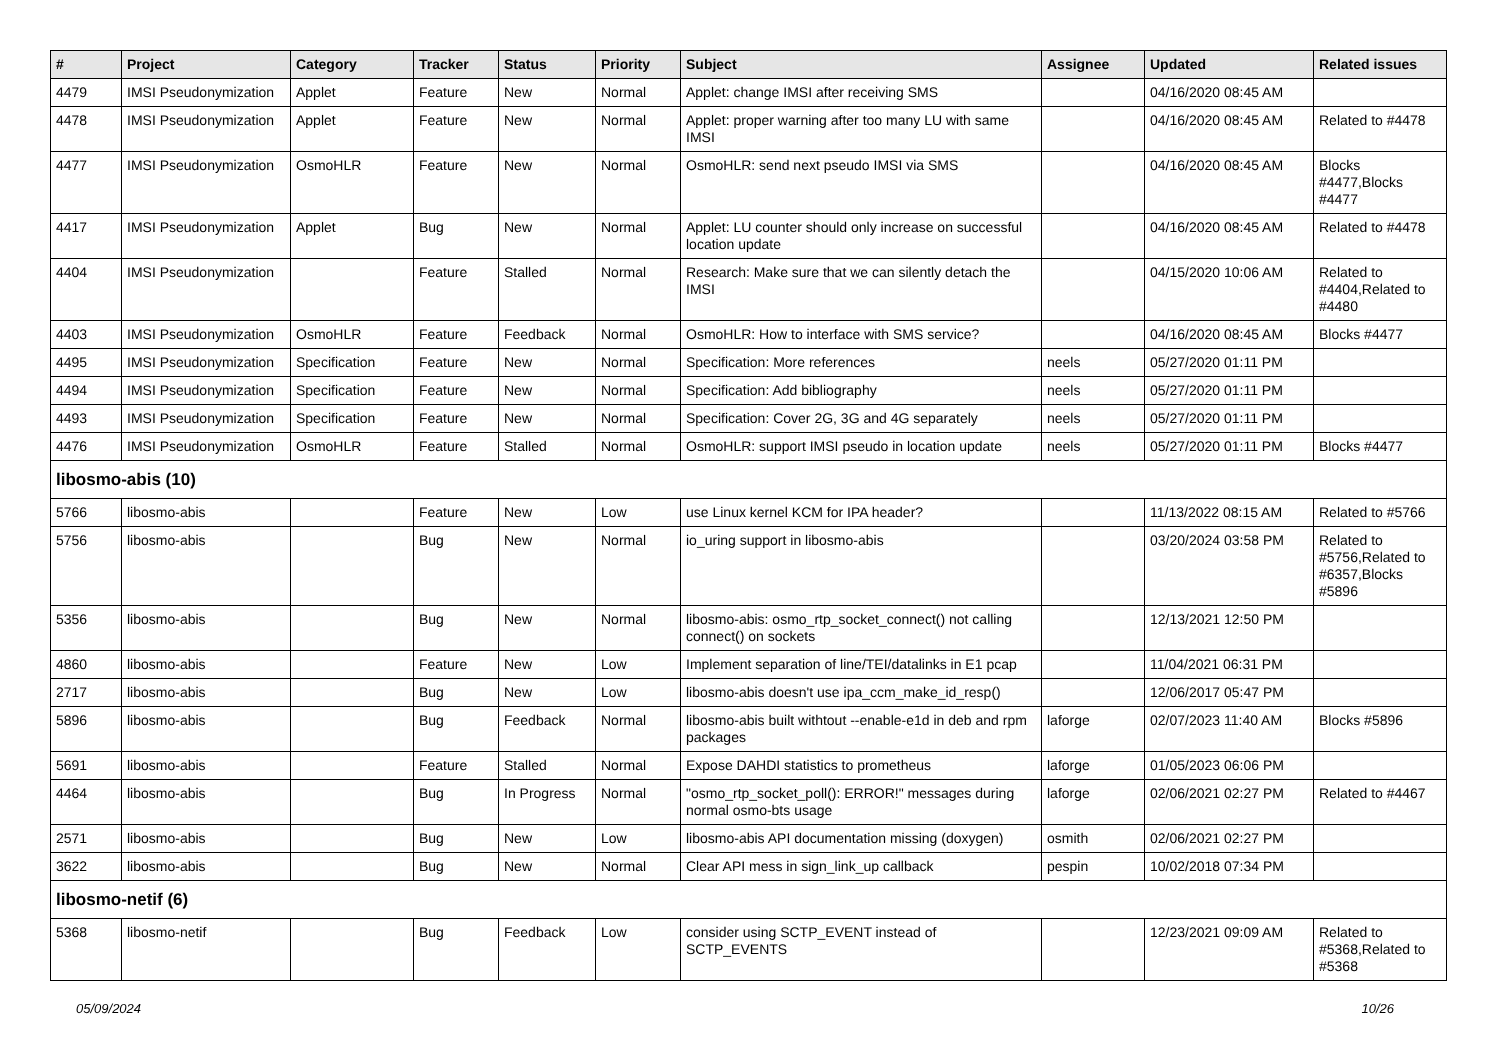| # | Project | Category | Tracker | Status | Priority | Subject | Assignee | Updated | Related issues |
| --- | --- | --- | --- | --- | --- | --- | --- | --- | --- |
| 4479 | IMSI Pseudonymization | Applet | Feature | New | Normal | Applet: change IMSI after receiving SMS | | 04/16/2020 08:45 AM | |
| 4478 | IMSI Pseudonymization | Applet | Feature | New | Normal | Applet: proper warning after too many LU with same IMSI | | 04/16/2020 08:45 AM | Related to #4478 |
| 4477 | IMSI Pseudonymization | OsmoHLR | Feature | New | Normal | OsmoHLR: send next pseudo IMSI via SMS | | 04/16/2020 08:45 AM | Blocks #4477,Blocks #4477 |
| 4417 | IMSI Pseudonymization | Applet | Bug | New | Normal | Applet: LU counter should only increase on successful location update | | 04/16/2020 08:45 AM | Related to #4478 |
| 4404 | IMSI Pseudonymization | | Feature | Stalled | Normal | Research: Make sure that we can silently detach the IMSI | | 04/15/2020 10:06 AM | Related to #4404,Related to #4480 |
| 4403 | IMSI Pseudonymization | OsmoHLR | Feature | Feedback | Normal | OsmoHLR: How to interface with SMS service? | | 04/16/2020 08:45 AM | Blocks #4477 |
| 4495 | IMSI Pseudonymization | Specification | Feature | New | Normal | Specification: More references | neels | 05/27/2020 01:11 PM | |
| 4494 | IMSI Pseudonymization | Specification | Feature | New | Normal | Specification: Add bibliography | neels | 05/27/2020 01:11 PM | |
| 4493 | IMSI Pseudonymization | Specification | Feature | New | Normal | Specification: Cover 2G, 3G and 4G separately | neels | 05/27/2020 01:11 PM | |
| 4476 | IMSI Pseudonymization | OsmoHLR | Feature | Stalled | Normal | OsmoHLR: support IMSI pseudo in location update | neels | 05/27/2020 01:11 PM | Blocks #4477 |
| libosmo-abis (10) | | | | | | | | | |
| 5766 | libosmo-abis | | Feature | New | Low | use Linux kernel KCM for IPA header? | | 11/13/2022 08:15 AM | Related to #5766 |
| 5756 | libosmo-abis | | Bug | New | Normal | io_uring support in libosmo-abis | | 03/20/2024 03:58 PM | Related to #5756,Related to #6357,Blocks #5896 |
| 5356 | libosmo-abis | | Bug | New | Normal | libosmo-abis: osmo_rtp_socket_connect() not calling connect() on sockets | | 12/13/2021 12:50 PM | |
| 4860 | libosmo-abis | | Feature | New | Low | Implement separation of line/TEI/datalinks in E1 pcap | | 11/04/2021 06:31 PM | |
| 2717 | libosmo-abis | | Bug | New | Low | libosmo-abis doesn't use ipa_ccm_make_id_resp() | | 12/06/2017 05:47 PM | |
| 5896 | libosmo-abis | | Bug | Feedback | Normal | libosmo-abis built withtout --enable-e1d in deb and rpm packages | laforge | 02/07/2023 11:40 AM | Blocks #5896 |
| 5691 | libosmo-abis | | Feature | Stalled | Normal | Expose DAHDI statistics to prometheus | laforge | 01/05/2023 06:06 PM | |
| 4464 | libosmo-abis | | Bug | In Progress | Normal | "osmo_rtp_socket_poll(): ERROR!" messages during normal osmo-bts usage | laforge | 02/06/2021 02:27 PM | Related to #4467 |
| 2571 | libosmo-abis | | Bug | New | Low | libosmo-abis API documentation missing (doxygen) | osmith | 02/06/2021 02:27 PM | |
| 3622 | libosmo-abis | | Bug | New | Normal | Clear API mess in sign_link_up callback | pespin | 10/02/2018 07:34 PM | |
| libosmo-netif (6) | | | | | | | | | |
| 5368 | libosmo-netif | | Bug | Feedback | Low | consider using SCTP_EVENT instead of SCTP_EVENTS | | 12/23/2021 09:09 AM | Related to #5368,Related to #5368 |
05/09/2024 10/26